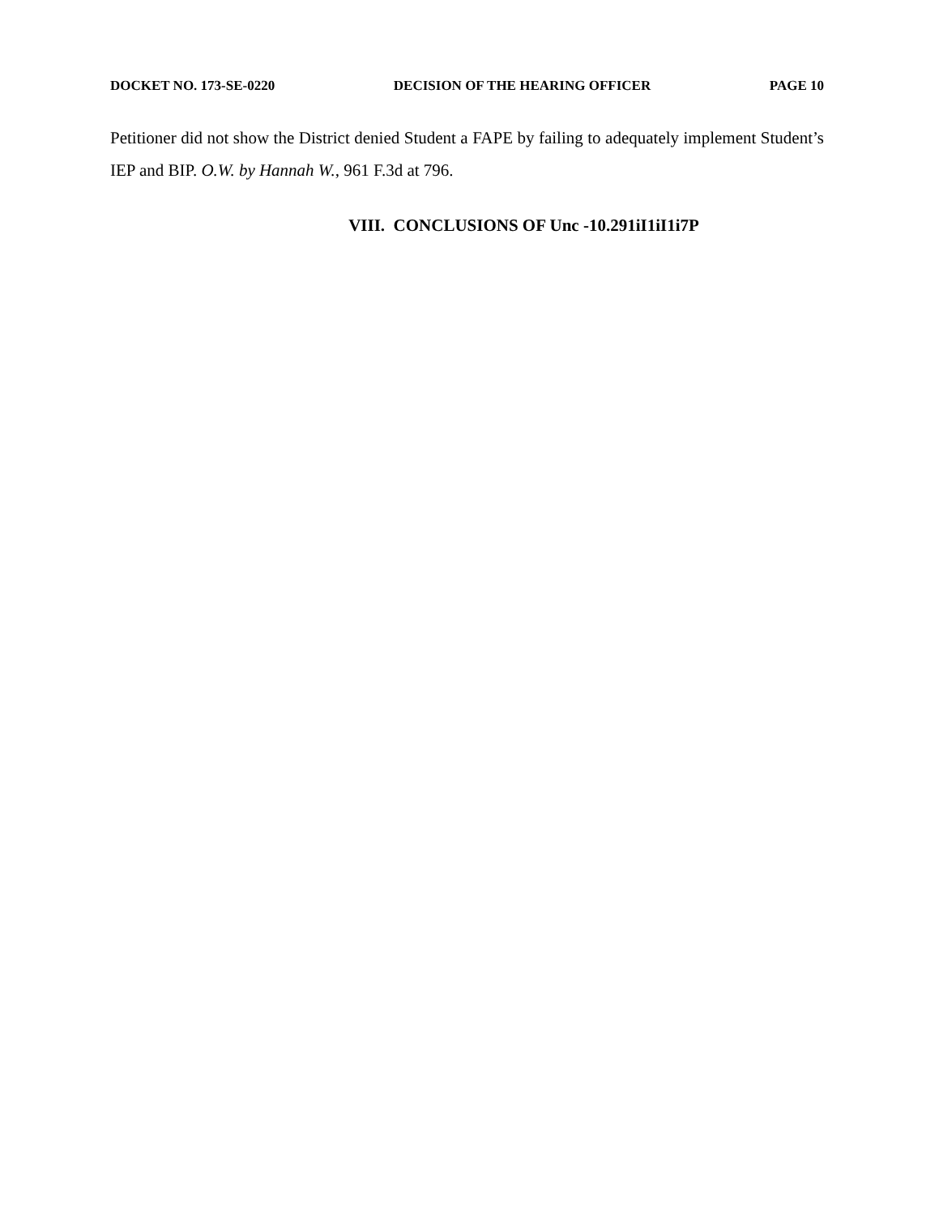DOCKET NO. 173-SE-0220 DECISION OF THE HEARING OFFICER PAGE 10
Petitioner did not show the District denied Student a FAPE by failing to adequately implement Student’s IEP and BIP. O.W. by Hannah W., 961 F.3d at 796.
VIII. CONCLUSIONS OF Unc -10.291iI1iI1i7P